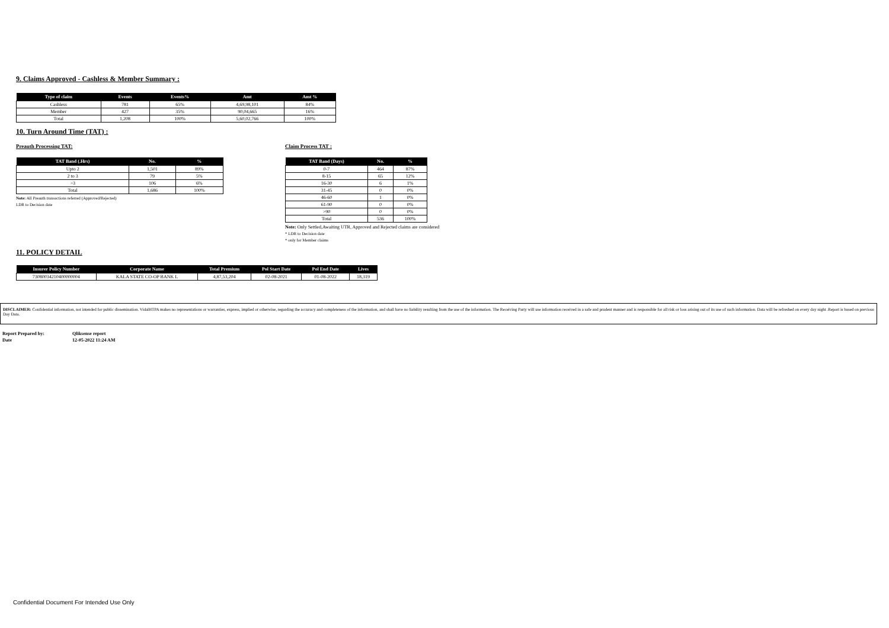9. Claims Approved - Cashless & Member Summary :
| Type of claim | Events | Events% | Amt | Amt % |
| --- | --- | --- | --- | --- |
| Cashless | 781 | 65% | 4,69,98,101 | 84% |
| Member | 427 | 35% | 90,04,665 | 16% |
| Total | 1,208 | 100% | 5,60,02,766 | 100% |
10. Turn Around Time (TAT) :
Preauth Processing TAT:
| TAT Band (.Hrs) | No. | % |
| --- | --- | --- |
| Upto 2 | 1,501 | 89% |
| 2 to 3 | 79 | 5% |
| >3 | 106 | 6% |
| Total | 1,686 | 100% |
Note: All Preauth transactions referred (Approved/Rejected)
LDR to Decision date
Claim Process TAT :
| TAT Band (Days) | No. | % |
| --- | --- | --- |
| 0-7 | 464 | 87% |
| 8-15 | 65 | 12% |
| 16-30 | 6 | 1% |
| 31-45 | 0 | 0% |
| 46-60 | 1 | 0% |
| 61-90 | 0 | 0% |
| >90 | 0 | 0% |
| Total | 536 | 100% |
Note: Only Settled,Awaiting UTR, Approved and Rejected claims are considered
* LDR to Decision date
* only for Member claims
11. POLICY DETAIL
| Insurer Policy Number | Corporate Name | Total Premium | Pol Start Date | Pol End Date | Lives |
| --- | --- | --- | --- | --- | --- |
| 73080034210400000004 | KALA STATE CO-OP BANK L | 4,87,53,204 | 02-08-2021 | 01-08-2022 | 18,319 |
DISCLAIMER: Confidential information, not intended for public dissemination. VidalHTPA makes no representations or warranties, express, implied or otherwise, regarding the accuracy and completeness of the information, and shall have no liability resulting from the use of the information. The Receiving Party will use information received in a safe and prudent manner and is responsible for all risk or loss arising out of its use of such information. Data will be refreshed on every day night .Report is based on previous Day Data.
| Report Prepared by: | Qliksense report |
| Date | 12-05-2022 11:24 AM |
Confidential Document For Intended Use Only